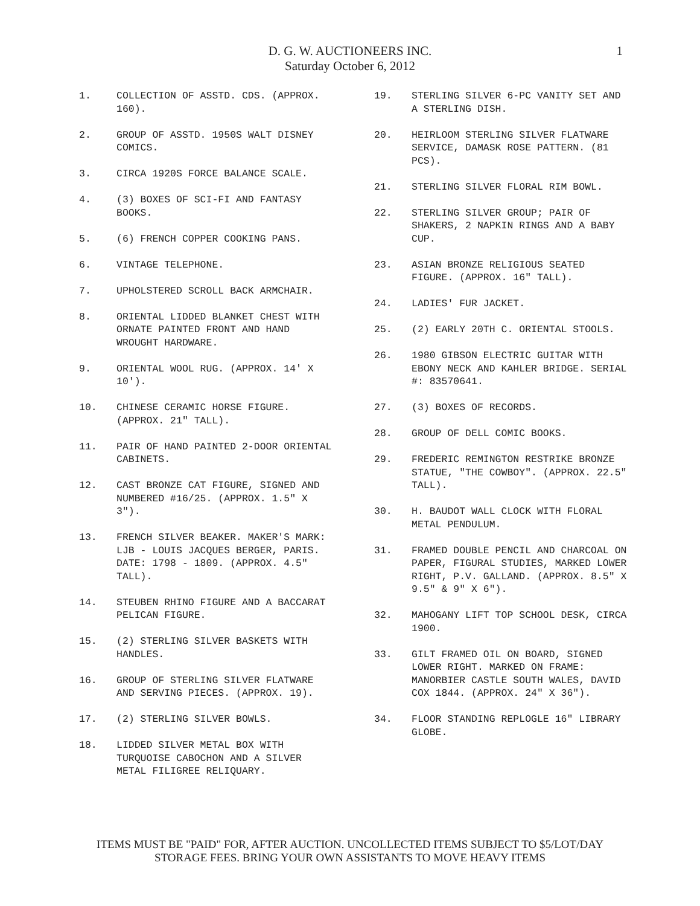D. G. W. AUCTIONEERS INC.
Saturday October 6, 2012
1
1. COLLECTION OF ASSTD. CDS. (APPROX. 160).
2. GROUP OF ASSTD. 1950S WALT DISNEY COMICS.
3. CIRCA 1920S FORCE BALANCE SCALE.
4. (3) BOXES OF SCI-FI AND FANTASY BOOKS.
5. (6) FRENCH COPPER COOKING PANS.
6. VINTAGE TELEPHONE.
7. UPHOLSTERED SCROLL BACK ARMCHAIR.
8. ORIENTAL LIDDED BLANKET CHEST WITH ORNATE PAINTED FRONT AND HAND WROUGHT HARDWARE.
9. ORIENTAL WOOL RUG. (APPROX. 14' X 10').
10. CHINESE CERAMIC HORSE FIGURE. (APPROX. 21" TALL).
11. PAIR OF HAND PAINTED 2-DOOR ORIENTAL CABINETS.
12. CAST BRONZE CAT FIGURE, SIGNED AND NUMBERED #16/25. (APPROX. 1.5" X 3").
13. FRENCH SILVER BEAKER. MAKER'S MARK: LJB - LOUIS JACQUES BERGER, PARIS. DATE: 1798 - 1809. (APPROX. 4.5" TALL).
14. STEUBEN RHINO FIGURE AND A BACCARAT PELICAN FIGURE.
15. (2) STERLING SILVER BASKETS WITH HANDLES.
16. GROUP OF STERLING SILVER FLATWARE AND SERVING PIECES. (APPROX. 19).
17. (2) STERLING SILVER BOWLS.
18. LIDDED SILVER METAL BOX WITH TURQUOISE CABOCHON AND A SILVER METAL FILIGREE RELIQUARY.
19. STERLING SILVER 6-PC VANITY SET AND A STERLING DISH.
20. HEIRLOOM STERLING SILVER FLATWARE SERVICE, DAMASK ROSE PATTERN. (81 PCS).
21. STERLING SILVER FLORAL RIM BOWL.
22. STERLING SILVER GROUP; PAIR OF SHAKERS, 2 NAPKIN RINGS AND A BABY CUP.
23. ASIAN BRONZE RELIGIOUS SEATED FIGURE. (APPROX. 16" TALL).
24. LADIES' FUR JACKET.
25. (2) EARLY 20TH C. ORIENTAL STOOLS.
26. 1980 GIBSON ELECTRIC GUITAR WITH EBONY NECK AND KAHLER BRIDGE. SERIAL #: 83570641.
27. (3) BOXES OF RECORDS.
28. GROUP OF DELL COMIC BOOKS.
29. FREDERIC REMINGTON RESTRIKE BRONZE STATUE, "THE COWBOY". (APPROX. 22.5" TALL).
30. H. BAUDOT WALL CLOCK WITH FLORAL METAL PENDULUM.
31. FRAMED DOUBLE PENCIL AND CHARCOAL ON PAPER, FIGURAL STUDIES, MARKED LOWER RIGHT, P.V. GALLAND. (APPROX. 8.5" X 9.5" & 9" X 6").
32. MAHOGANY LIFT TOP SCHOOL DESK, CIRCA 1900.
33. GILT FRAMED OIL ON BOARD, SIGNED LOWER RIGHT. MARKED ON FRAME: MANORBIER CASTLE SOUTH WALES, DAVID COX 1844. (APPROX. 24" X 36").
34. FLOOR STANDING REPLOGLE 16" LIBRARY GLOBE.
ITEMS MUST BE "PAID" FOR, AFTER AUCTION. UNCOLLECTED ITEMS SUBJECT TO $5/LOT/DAY
STORAGE FEES. BRING YOUR OWN ASSISTANTS TO MOVE HEAVY ITEMS